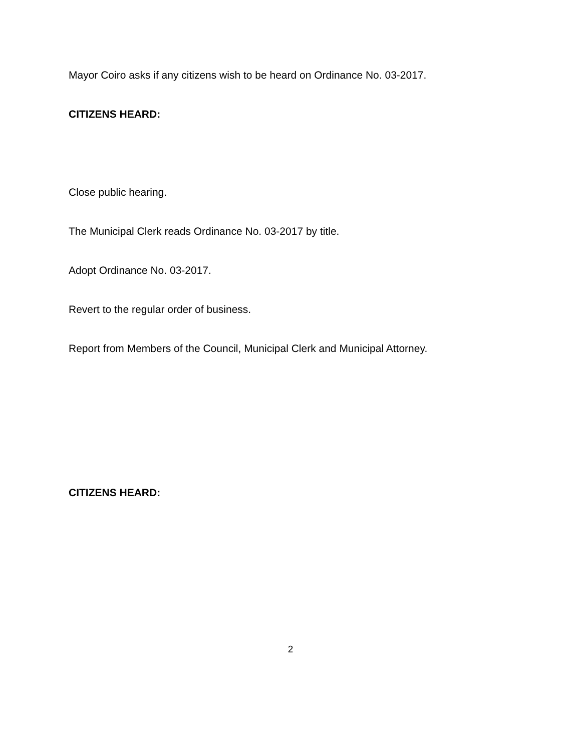Mayor Coiro asks if any citizens wish to be heard on Ordinance No. 03-2017.
CITIZENS HEARD:
Close public hearing.
The Municipal Clerk reads Ordinance No. 03-2017 by title.
Adopt Ordinance No. 03-2017.
Revert to the regular order of business.
Report from Members of the Council, Municipal Clerk and Municipal Attorney.
CITIZENS HEARD:
2